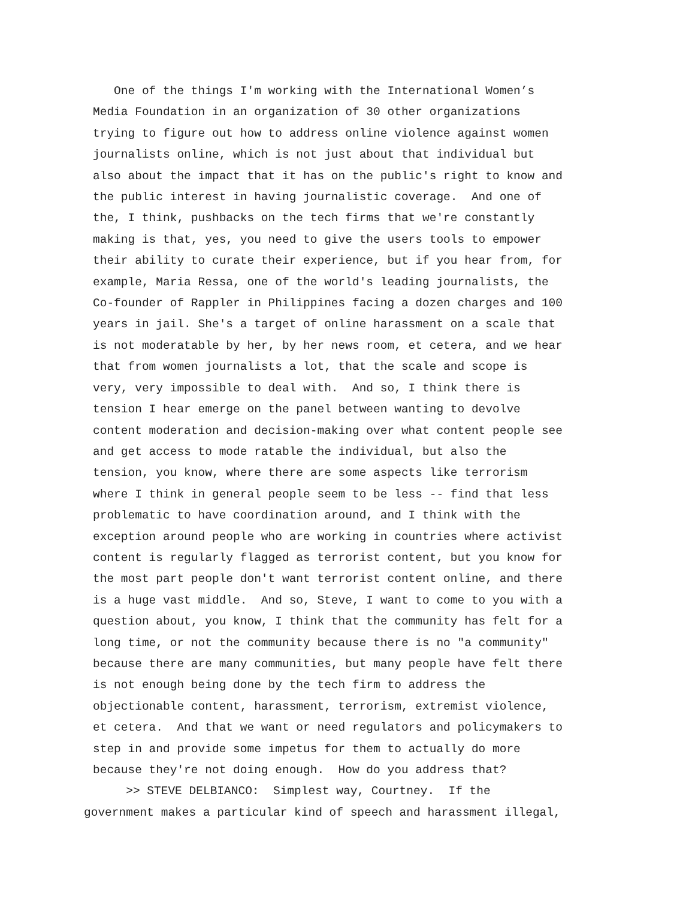One of the things I'm working with the International Women’s Media Foundation in an organization of 30 other organizations trying to figure out how to address online violence against women journalists online, which is not just about that individual but also about the impact that it has on the public's right to know and the public interest in having journalistic coverage. And one of the, I think, pushbacks on the tech firms that we're constantly making is that, yes, you need to give the users tools to empower their ability to curate their experience, but if you hear from, for example, Maria Ressa, one of the world's leading journalists, the Co-founder of Rappler in Philippines facing a dozen charges and 100 years in jail. She's a target of online harassment on a scale that is not moderatable by her, by her news room, et cetera, and we hear that from women journalists a lot, that the scale and scope is very, very impossible to deal with. And so, I think there is tension I hear emerge on the panel between wanting to devolve content moderation and decision-making over what content people see and get access to mode ratable the individual, but also the tension, you know, where there are some aspects like terrorism where I think in general people seem to be less -- find that less problematic to have coordination around, and I think with the exception around people who are working in countries where activist content is regularly flagged as terrorist content, but you know for the most part people don't want terrorist content online, and there is a huge vast middle. And so, Steve, I want to come to you with a question about, you know, I think that the community has felt for a long time, or not the community because there is no "a community" because there are many communities, but many people have felt there is not enough being done by the tech firm to address the objectionable content, harassment, terrorism, extremist violence, et cetera. And that we want or need regulators and policymakers to step in and provide some impetus for them to actually do more because they're not doing enough. How do you address that?
>> STEVE DELBIANCO: Simplest way, Courtney. If the government makes a particular kind of speech and harassment illegal,